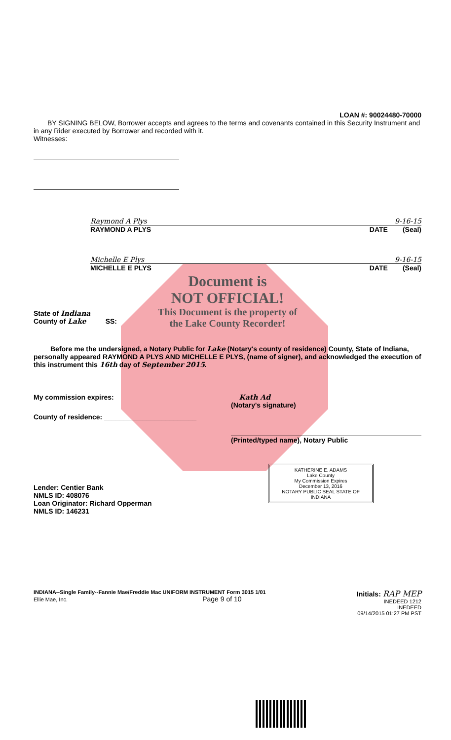LOAN #: 90024480-70000
BY SIGNING BELOW, Borrower accepts and agrees to the terms and covenants contained in this Security Instrument and in any Rider executed by Borrower and recorded with it.
Witnesses:
Raymond A Plys 9-16-15
RAYMOND A PLYS DATE (Seal)
Michelle E Plys 9-16-15
MICHELLE E PLYS DATE (Seal)
Document is
NOT OFFICIAL!
This Document is the property of
the Lake County Recorder!
State of Indiana
County of Lake SS:
Before me the undersigned, a Notary Public for Lake (Notary's county of residence) County, State of Indiana, personally appeared RAYMOND A PLYS AND MICHELLE E PLYS, (name of signer), and acknowledged the execution of this instrument this 16th day of September 2015.
My commission expires: Kath Ad
(Notary's signature)
County of residence: ________________________
(Printed/typed name), Notary Public
KATHERINE E. ADAMS
Lake County
My Commission Expires
December 13, 2016
NOTARY PUBLIC SEAL STATE OF INDIANA
Lender: Centier Bank
NMLS ID: 408076
Loan Originator: Richard Opperman
NMLS ID: 146231
INDIANA--Single Family--Fannie Mae/Freddie Mac UNIFORM INSTRUMENT Form 3015 1/01
Ellie Mae, Inc. Page 9 of 10
Initials: RAP MEP
INEDEED 1212
INEDEED
09/14/2015 01:27 PM PST